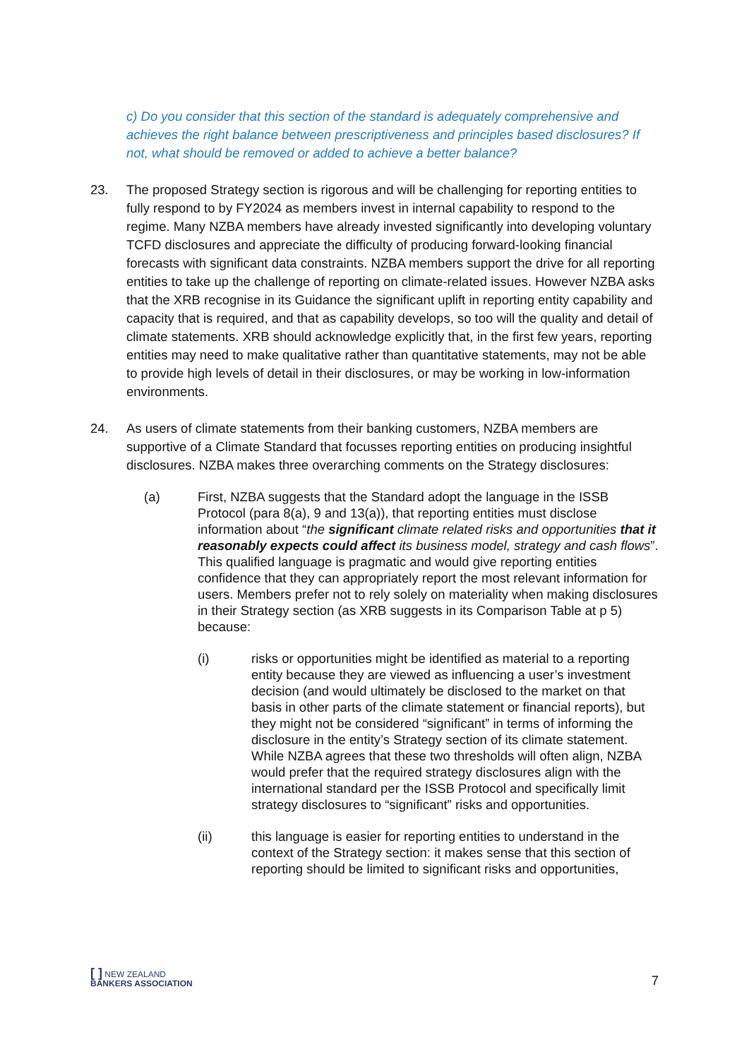c) Do you consider that this section of the standard is adequately comprehensive and achieves the right balance between prescriptiveness and principles based disclosures? If not, what should be removed or added to achieve a better balance?
23. The proposed Strategy section is rigorous and will be challenging for reporting entities to fully respond to by FY2024 as members invest in internal capability to respond to the regime. Many NZBA members have already invested significantly into developing voluntary TCFD disclosures and appreciate the difficulty of producing forward-looking financial forecasts with significant data constraints. NZBA members support the drive for all reporting entities to take up the challenge of reporting on climate-related issues. However NZBA asks that the XRB recognise in its Guidance the significant uplift in reporting entity capability and capacity that is required, and that as capability develops, so too will the quality and detail of climate statements. XRB should acknowledge explicitly that, in the first few years, reporting entities may need to make qualitative rather than quantitative statements, may not be able to provide high levels of detail in their disclosures, or may be working in low-information environments.
24. As users of climate statements from their banking customers, NZBA members are supportive of a Climate Standard that focusses reporting entities on producing insightful disclosures. NZBA makes three overarching comments on the Strategy disclosures:
(a) First, NZBA suggests that the Standard adopt the language in the ISSB Protocol (para 8(a), 9 and 13(a)), that reporting entities must disclose information about “the significant climate related risks and opportunities that it reasonably expects could affect its business model, strategy and cash flows”. This qualified language is pragmatic and would give reporting entities confidence that they can appropriately report the most relevant information for users. Members prefer not to rely solely on materiality when making disclosures in their Strategy section (as XRB suggests in its Comparison Table at p 5) because:
(i) risks or opportunities might be identified as material to a reporting entity because they are viewed as influencing a user’s investment decision (and would ultimately be disclosed to the market on that basis in other parts of the climate statement or financial reports), but they might not be considered “significant” in terms of informing the disclosure in the entity’s Strategy section of its climate statement. While NZBA agrees that these two thresholds will often align, NZBA would prefer that the required strategy disclosures align with the international standard per the ISSB Protocol and specifically limit strategy disclosures to “significant” risks and opportunities.
(ii) this language is easier for reporting entities to understand in the context of the Strategy section: it makes sense that this section of reporting should be limited to significant risks and opportunities,
[ ] NEW ZEALAND
BANKERS ASSOCIATION
7